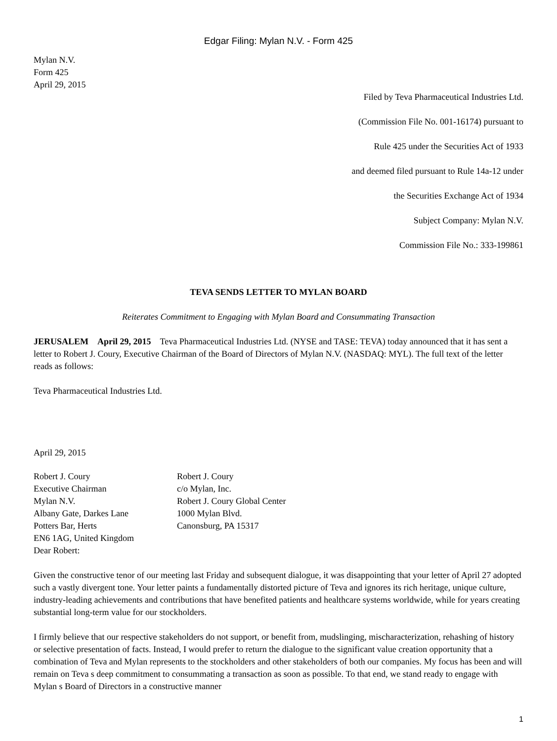Edgar Filing: Mylan N.V. - Form 425
Mylan N.V.
Form 425
April 29, 2015
Filed by Teva Pharmaceutical Industries Ltd.
(Commission File No. 001-16174) pursuant to
Rule 425 under the Securities Act of 1933
and deemed filed pursuant to Rule 14a-12 under
the Securities Exchange Act of 1934
Subject Company: Mylan N.V.
Commission File No.: 333-199861
TEVA SENDS LETTER TO MYLAN BOARD
Reiterates Commitment to Engaging with Mylan Board and Consummating Transaction
JERUSALEM April 29, 2015 Teva Pharmaceutical Industries Ltd. (NYSE and TASE: TEVA) today announced that it has sent a letter to Robert J. Coury, Executive Chairman of the Board of Directors of Mylan N.V. (NASDAQ: MYL). The full text of the letter reads as follows:
Teva Pharmaceutical Industries Ltd.
April 29, 2015
Robert J. Coury
Executive Chairman
Mylan N.V.
Albany Gate, Darkes Lane
Potters Bar, Herts
EN6 1AG, United Kingdom
Dear Robert:
Robert J. Coury
c/o Mylan, Inc.
Robert J. Coury Global Center
1000 Mylan Blvd.
Canonsburg, PA 15317
Given the constructive tenor of our meeting last Friday and subsequent dialogue, it was disappointing that your letter of April 27 adopted such a vastly divergent tone. Your letter paints a fundamentally distorted picture of Teva and ignores its rich heritage, unique culture, industry-leading achievements and contributions that have benefited patients and healthcare systems worldwide, while for years creating substantial long-term value for our stockholders.
I firmly believe that our respective stakeholders do not support, or benefit from, mudslinging, mischaracterization, rehashing of history or selective presentation of facts. Instead, I would prefer to return the dialogue to the significant value creation opportunity that a combination of Teva and Mylan represents to the stockholders and other stakeholders of both our companies. My focus has been and will remain on Teva s deep commitment to consummating a transaction as soon as possible. To that end, we stand ready to engage with Mylan s Board of Directors in a constructive manner
1